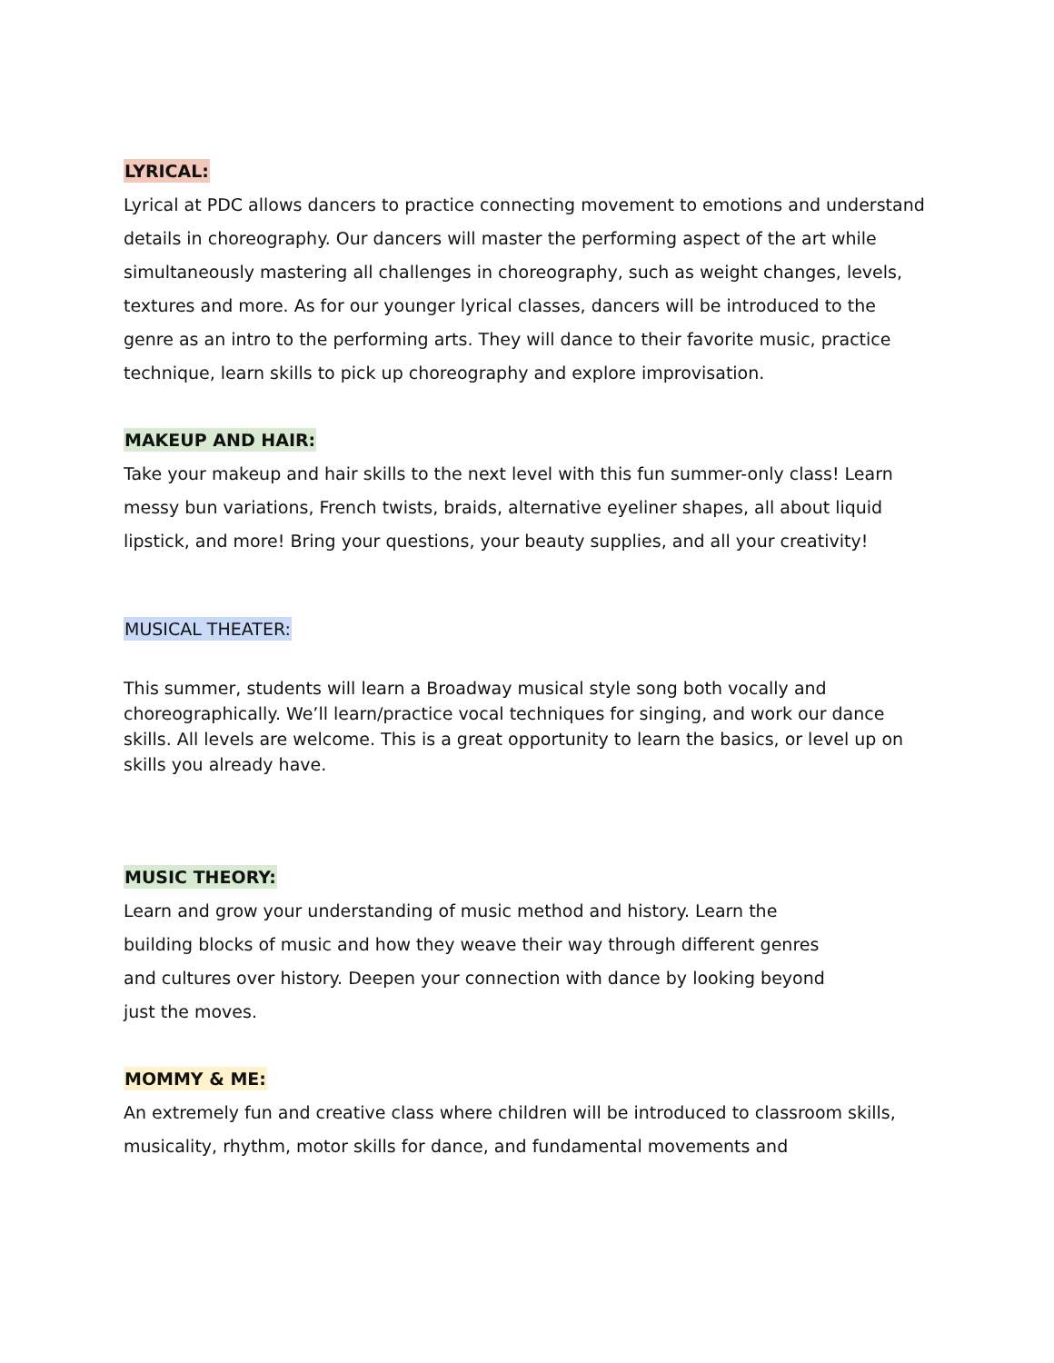LYRICAL:
Lyrical at PDC allows dancers to practice connecting movement to emotions and understand details in choreography. Our dancers will master the performing aspect of the art while simultaneously mastering all challenges in choreography, such as weight changes, levels, textures and more. As for our younger lyrical classes, dancers will be introduced to the genre as an intro to the performing arts. They will dance to their favorite music, practice technique, learn skills to pick up choreography and explore improvisation.
MAKEUP AND HAIR:
Take your makeup and hair skills to the next level with this fun summer-only class! Learn messy bun variations, French twists, braids, alternative eyeliner shapes, all about liquid lipstick, and more! Bring your questions, your beauty supplies, and all your creativity!
MUSICAL THEATER:
This summer, students will learn a Broadway musical style song both vocally and choreographically. We’ll learn/practice vocal techniques for singing, and work our dance skills. All levels are welcome. This is a great opportunity to learn the basics, or level up on skills you already have.
MUSIC THEORY:
Learn and grow your understanding of music method and history. Learn the building blocks of music and how they weave their way through different genres and cultures over history. Deepen your connection with dance by looking beyond just the moves.
MOMMY & ME:
An extremely fun and creative class where children will be introduced to classroom skills, musicality, rhythm, motor skills for dance, and fundamental movements and